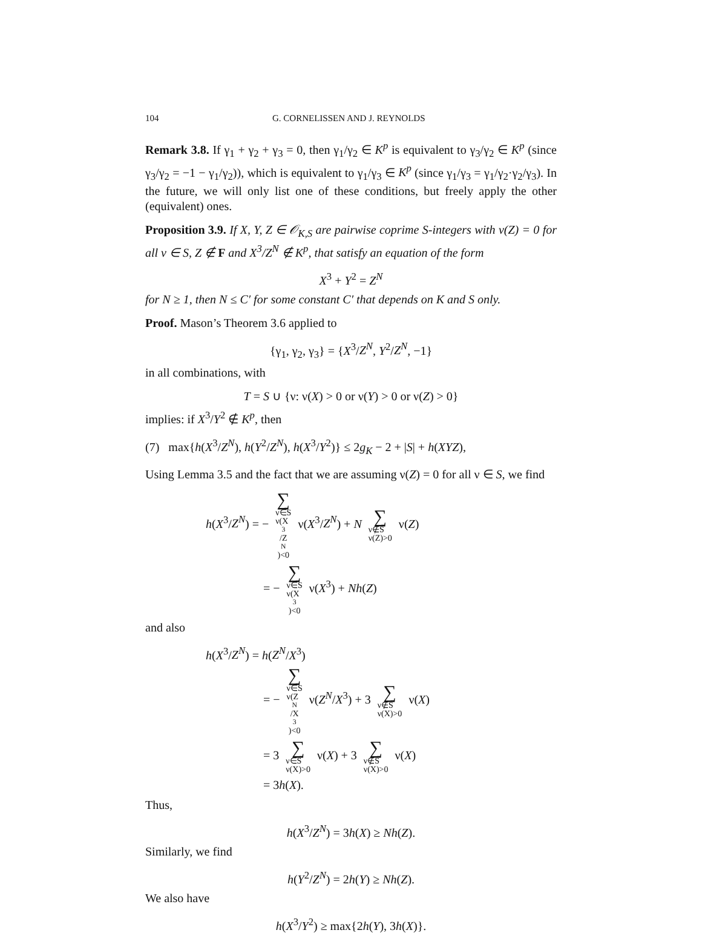104 G. CORNELISSEN AND J. REYNOLDS
Remark 3.8. If γ<sub>1</sub> + γ<sub>2</sub> + γ<sub>3</sub> = 0, then γ<sub>1</sub>/γ<sub>2</sub> ∈ K<sup>p</sup> is equivalent to γ<sub>3</sub>/γ<sub>2</sub> ∈ K<sup>p</sup> (since γ<sub>3</sub>/γ<sub>2</sub> = −1 − γ<sub>1</sub>/γ<sub>2</sub>)), which is equivalent to γ<sub>1</sub>/γ<sub>3</sub> ∈ K<sup>p</sup> (since γ<sub>1</sub>/γ<sub>3</sub> = γ<sub>1</sub>/γ<sub>2</sub>·γ<sub>2</sub>/γ<sub>3</sub>). In the future, we will only list one of these conditions, but freely apply the other (equivalent) ones.
Proposition 3.9. If X, Y, Z ∈ 𝒪<sub>K,S</sub> are pairwise coprime S-integers with ν(Z) = 0 for all ν ∈ S, Z ∉ F and X<sup>3</sup>/Z<sup>N</sup> ∉ K<sup>p</sup>, that satisfy an equation of the form
X<sup>3</sup> + Y<sup>2</sup> = Z<sup>N</sup>
for N ≥ 1, then N ≤ C′ for some constant C′ that depends on K and S only.
Proof. Mason’s Theorem 3.6 applied to
{γ<sub>1</sub>, γ<sub>2</sub>, γ<sub>3</sub>} = {X<sup>3</sup>/Z<sup>N</sup>, Y<sup>2</sup>/Z<sup>N</sup>, −1}
in all combinations, with
T = S ∪ {ν: ν(X) > 0 or ν(Y) > 0 or ν(Z) > 0}
implies: if X<sup>3</sup>/Y<sup>2</sup> ∉ K<sup>p</sup>, then
(7) max{h(X<sup>3</sup>/Z<sup>N</sup>), h(Y<sup>2</sup>/Z<sup>N</sup>), h(X<sup>3</sup>/Y<sup>2</sup>)} ≤ 2g<sub>K</sub> − 2 + |S| + h(XYZ),
Using Lemma 3.5 and the fact that we are assuming ν(Z) = 0 for all ν ∈ S, we find
h(X<sup>3</sup>/Z<sup>N</sup>) = − ∑ ν∈S
ν(X<sup>3</sup>/Z<sup>N</sup>)<0 ν(X<sup>3</sup>/Z<sup>N</sup>) + N ∑ ν∉S
ν(Z)>0 ν(Z)
= − ∑ ν∈S
ν(X<sup>3</sup>)<0 ν(X<sup>3</sup>) + Nh(Z)
and also
h(X<sup>3</sup>/Z<sup>N</sup>) = h(Z<sup>N</sup>/X<sup>3</sup>)
= − ∑ ν∈S
ν(Z<sup>N</sup>/X<sup>3</sup>)<0 ν(Z<sup>N</sup>/X<sup>3</sup>) + 3 ∑ ν∉S
ν(X)>0 ν(X)
= 3 ∑ ν∈S
ν(X)>0 ν(X) + 3 ∑ ν∉S
ν(X)>0 ν(X)
= 3h(X).
Thus,
h(X<sup>3</sup>/Z<sup>N</sup>) = 3h(X) ≥ Nh(Z).
Similarly, we find
h(Y<sup>2</sup>/Z<sup>N</sup>) = 2h(Y) ≥ Nh(Z).
We also have
h(X<sup>3</sup>/Y<sup>2</sup>) ≥ max{2h(Y), 3h(X)}.